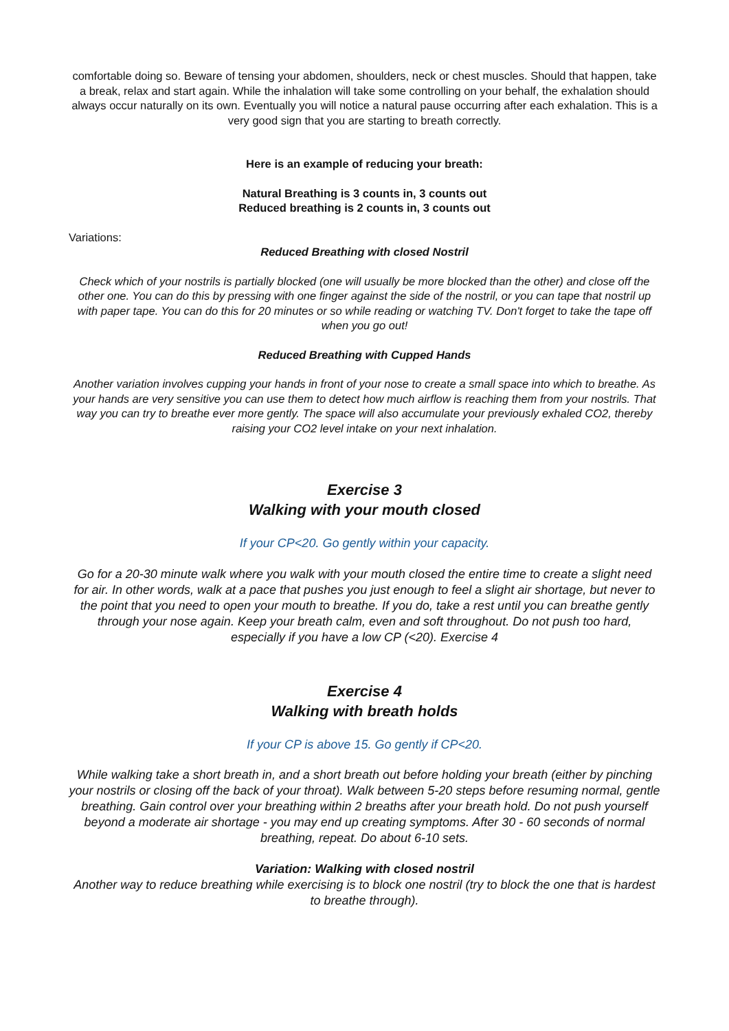comfortable doing so. Beware of tensing your abdomen, shoulders, neck or chest muscles. Should that happen, take a break, relax and start again. While the inhalation will take some controlling on your behalf, the exhalation should always occur naturally on its own. Eventually you will notice a natural pause occurring after each exhalation. This is a very good sign that you are starting to breath correctly.
Here is an example of reducing your breath:
Natural Breathing is 3 counts in, 3 counts out
Reduced breathing is 2 counts in, 3 counts out
Variations:
Reduced Breathing with closed Nostril
Check which of your nostrils is partially blocked (one will usually be more blocked than the other) and close off the other one. You can do this by pressing with one finger against the side of the nostril, or you can tape that nostril up with paper tape. You can do this for 20 minutes or so while reading or watching TV. Don't forget to take the tape off when you go out!
Reduced Breathing with Cupped Hands
Another variation involves cupping your hands in front of your nose to create a small space into which to breathe. As your hands are very sensitive you can use them to detect how much airflow is reaching them from your nostrils. That way you can try to breathe ever more gently. The space will also accumulate your previously exhaled CO2, thereby raising your CO2 level intake on your next inhalation.
Exercise 3
Walking with your mouth closed
If your CP<20. Go gently within your capacity.
Go for a 20-30 minute walk where you walk with your mouth closed the entire time to create a slight need for air. In other words, walk at a pace that pushes you just enough to feel a slight air shortage, but never to the point that you need to open your mouth to breathe. If you do, take a rest until you can breathe gently through your nose again. Keep your breath calm, even and soft throughout. Do not push too hard, especially if you have a low CP (<20). Exercise 4
Exercise 4
Walking with breath holds
If your CP is above 15. Go gently if CP<20.
While walking take a short breath in, and a short breath out before holding your breath (either by pinching your nostrils or closing off the back of your throat). Walk between 5-20 steps before resuming normal, gentle breathing. Gain control over your breathing within 2 breaths after your breath hold. Do not push yourself beyond a moderate air shortage - you may end up creating symptoms. After 30 - 60 seconds of normal breathing, repeat. Do about 6-10 sets.
Variation: Walking with closed nostril
Another way to reduce breathing while exercising is to block one nostril (try to block the one that is hardest to breathe through).